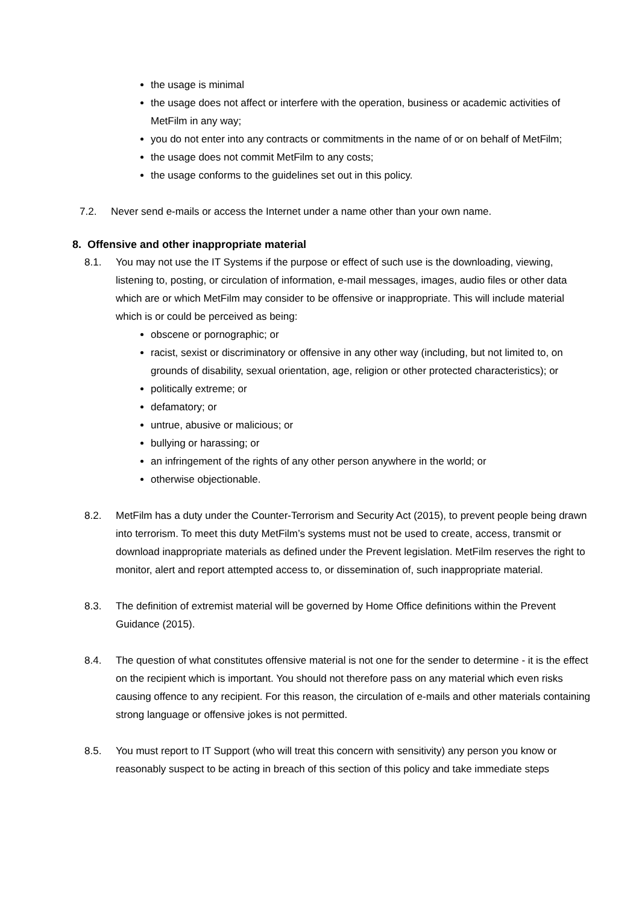the usage is minimal
the usage does not affect or interfere with the operation, business or academic activities of MetFilm in any way;
you do not enter into any contracts or commitments in the name of or on behalf of MetFilm;
the usage does not commit MetFilm to any costs;
the usage conforms to the guidelines set out in this policy.
7.2. Never send e-mails or access the Internet under a name other than your own name.
8. Offensive and other inappropriate material
8.1. You may not use the IT Systems if the purpose or effect of such use is the downloading, viewing, listening to, posting, or circulation of information, e-mail messages, images, audio files or other data which are or which MetFilm may consider to be offensive or inappropriate. This will include material which is or could be perceived as being:
obscene or pornographic; or
racist, sexist or discriminatory or offensive in any other way (including, but not limited to, on grounds of disability, sexual orientation, age, religion or other protected characteristics); or
politically extreme; or
defamatory; or
untrue, abusive or malicious; or
bullying or harassing; or
an infringement of the rights of any other person anywhere in the world; or
otherwise objectionable.
8.2. MetFilm has a duty under the Counter-Terrorism and Security Act (2015), to prevent people being drawn into terrorism. To meet this duty MetFilm’s systems must not be used to create, access, transmit or download inappropriate materials as defined under the Prevent legislation. MetFilm reserves the right to monitor, alert and report attempted access to, or dissemination of, such inappropriate material.
8.3. The definition of extremist material will be governed by Home Office definitions within the Prevent Guidance (2015).
8.4. The question of what constitutes offensive material is not one for the sender to determine - it is the effect on the recipient which is important. You should not therefore pass on any material which even risks causing offence to any recipient. For this reason, the circulation of e-mails and other materials containing strong language or offensive jokes is not permitted.
8.5. You must report to IT Support (who will treat this concern with sensitivity) any person you know or reasonably suspect to be acting in breach of this section of this policy and take immediate steps